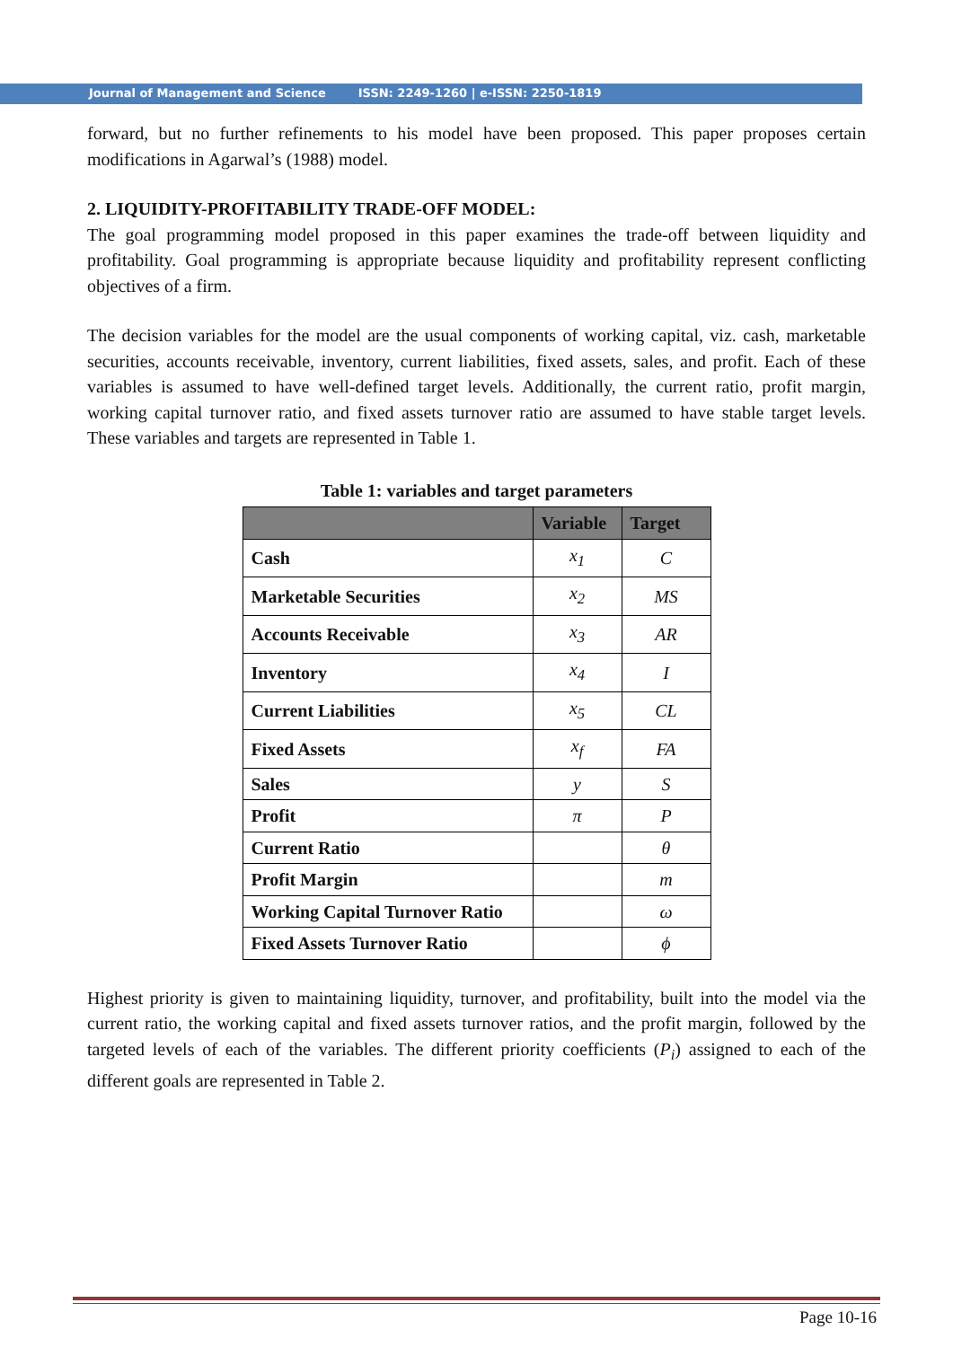Journal of Management and Science ISSN: 2249-1260 | e-ISSN: 2250-1819
forward, but no further refinements to his model have been proposed. This paper proposes certain modifications in Agarwal’s (1988) model.
2. LIQUIDITY-PROFITABILITY TRADE-OFF MODEL:
The goal programming model proposed in this paper examines the trade-off between liquidity and profitability. Goal programming is appropriate because liquidity and profitability represent conflicting objectives of a firm.
The decision variables for the model are the usual components of working capital, viz. cash, marketable securities, accounts receivable, inventory, current liabilities, fixed assets, sales, and profit. Each of these variables is assumed to have well-defined target levels. Additionally, the current ratio, profit margin, working capital turnover ratio, and fixed assets turnover ratio are assumed to have stable target levels. These variables and targets are represented in Table 1.
Table 1: variables and target parameters
| | Variable | Target |
| --- | --- | --- |
| Cash | x<sub>1</sub> | C |
| Marketable Securities | x<sub>2</sub> | MS |
| Accounts Receivable | x<sub>3</sub> | AR |
| Inventory | x<sub>4</sub> | I |
| Current Liabilities | x<sub>5</sub> | CL |
| Fixed Assets | x<sub>f</sub> | FA |
| Sales | y | S |
| Profit | π | P |
| Current Ratio | | θ |
| Profit Margin | | m |
| Working Capital Turnover Ratio | | ω |
| Fixed Assets Turnover Ratio | | ϕ |
Highest priority is given to maintaining liquidity, turnover, and profitability, built into the model via the current ratio, the working capital and fixed assets turnover ratios, and the profit margin, followed by the targeted levels of each of the variables. The different priority coefficients (P<sub>i</sub>) assigned to each of the different goals are represented in Table 2.
Page 10-16